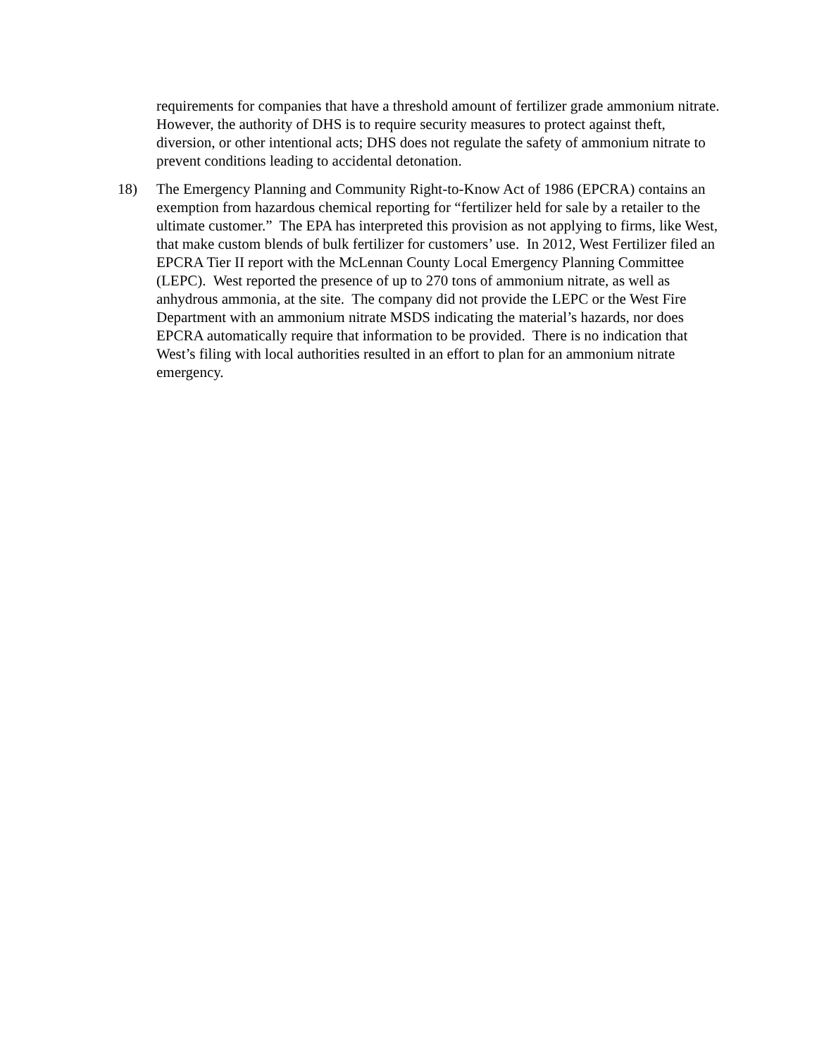requirements for companies that have a threshold amount of fertilizer grade ammonium nitrate. However, the authority of DHS is to require security measures to protect against theft, diversion, or other intentional acts; DHS does not regulate the safety of ammonium nitrate to prevent conditions leading to accidental detonation.
18) The Emergency Planning and Community Right-to-Know Act of 1986 (EPCRA) contains an exemption from hazardous chemical reporting for “fertilizer held for sale by a retailer to the ultimate customer.” The EPA has interpreted this provision as not applying to firms, like West, that make custom blends of bulk fertilizer for customers’ use. In 2012, West Fertilizer filed an EPCRA Tier II report with the McLennan County Local Emergency Planning Committee (LEPC). West reported the presence of up to 270 tons of ammonium nitrate, as well as anhydrous ammonia, at the site. The company did not provide the LEPC or the West Fire Department with an ammonium nitrate MSDS indicating the material’s hazards, nor does EPCRA automatically require that information to be provided. There is no indication that West’s filing with local authorities resulted in an effort to plan for an ammonium nitrate emergency.